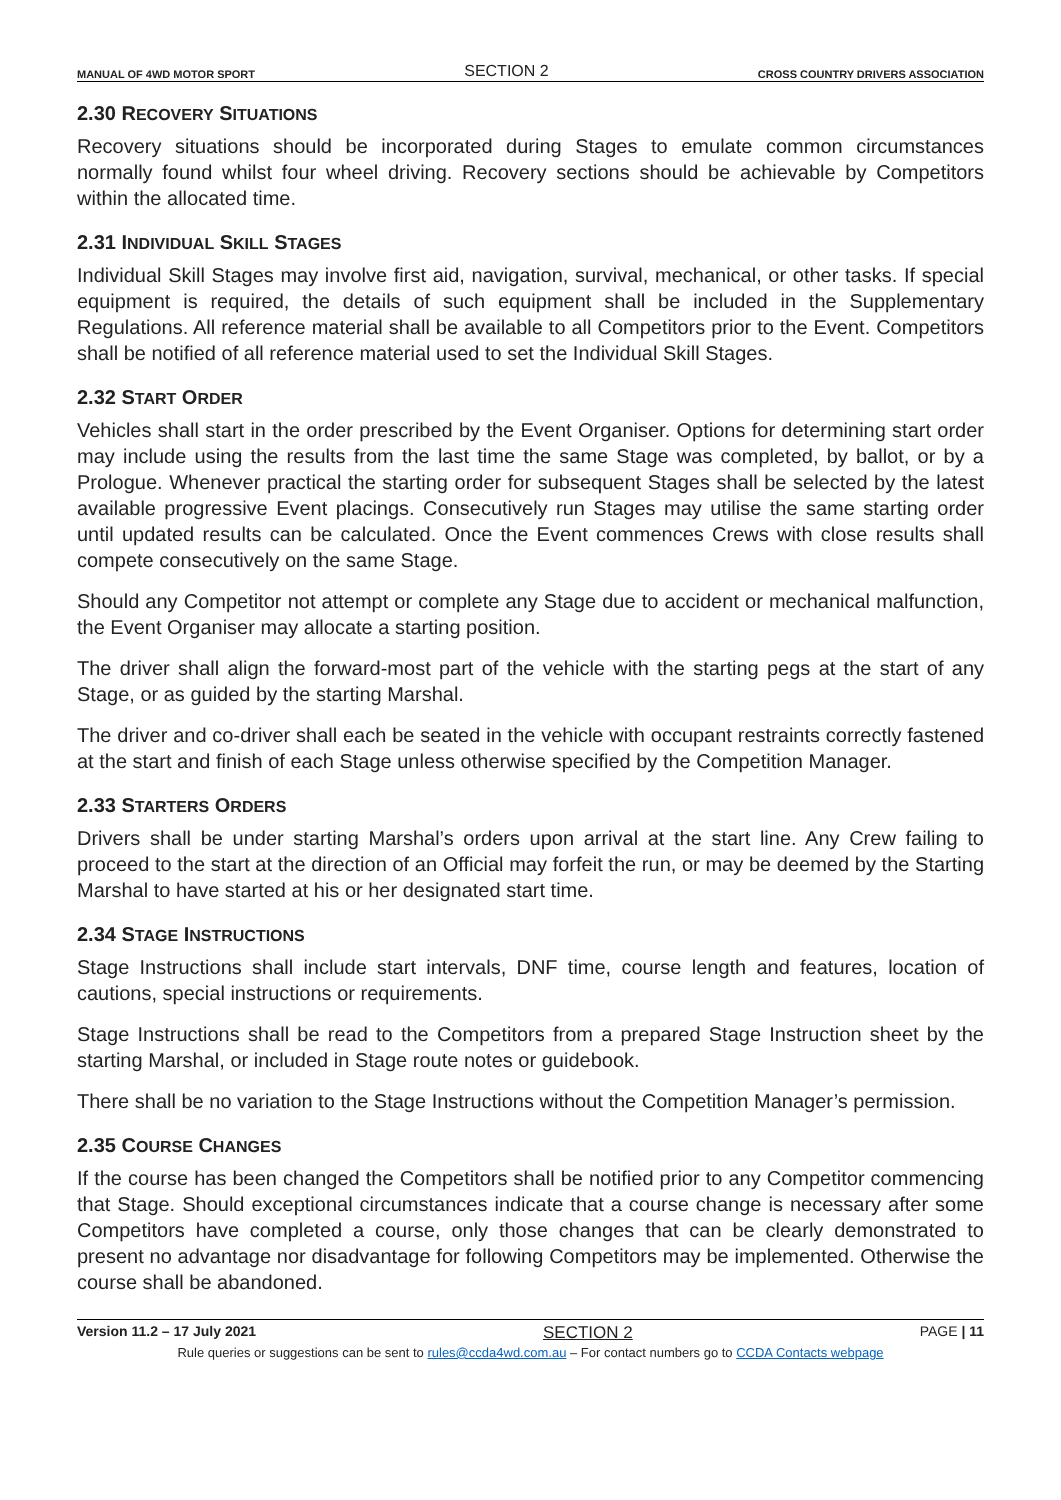MANUAL OF 4WD MOTOR SPORT SECTION 2 CROSS COUNTRY DRIVERS ASSOCIATION
2.30 RECOVERY SITUATIONS
Recovery situations should be incorporated during Stages to emulate common circumstances normally found whilst four wheel driving. Recovery sections should be achievable by Competitors within the allocated time.
2.31 INDIVIDUAL SKILL STAGES
Individual Skill Stages may involve first aid, navigation, survival, mechanical, or other tasks. If special equipment is required, the details of such equipment shall be included in the Supplementary Regulations. All reference material shall be available to all Competitors prior to the Event. Competitors shall be notified of all reference material used to set the Individual Skill Stages.
2.32 START ORDER
Vehicles shall start in the order prescribed by the Event Organiser. Options for determining start order may include using the results from the last time the same Stage was completed, by ballot, or by a Prologue. Whenever practical the starting order for subsequent Stages shall be selected by the latest available progressive Event placings. Consecutively run Stages may utilise the same starting order until updated results can be calculated. Once the Event commences Crews with close results shall compete consecutively on the same Stage.
Should any Competitor not attempt or complete any Stage due to accident or mechanical malfunction, the Event Organiser may allocate a starting position.
The driver shall align the forward-most part of the vehicle with the starting pegs at the start of any Stage, or as guided by the starting Marshal.
The driver and co-driver shall each be seated in the vehicle with occupant restraints correctly fastened at the start and finish of each Stage unless otherwise specified by the Competition Manager.
2.33 STARTERS ORDERS
Drivers shall be under starting Marshal’s orders upon arrival at the start line. Any Crew failing to proceed to the start at the direction of an Official may forfeit the run, or may be deemed by the Starting Marshal to have started at his or her designated start time.
2.34 STAGE INSTRUCTIONS
Stage Instructions shall include start intervals, DNF time, course length and features, location of cautions, special instructions or requirements.
Stage Instructions shall be read to the Competitors from a prepared Stage Instruction sheet by the starting Marshal, or included in Stage route notes or guidebook.
There shall be no variation to the Stage Instructions without the Competition Manager’s permission.
2.35 COURSE CHANGES
If the course has been changed the Competitors shall be notified prior to any Competitor commencing that Stage. Should exceptional circumstances indicate that a course change is necessary after some Competitors have completed a course, only those changes that can be clearly demonstrated to present no advantage nor disadvantage for following Competitors may be implemented. Otherwise the course shall be abandoned.
Version 11.2 – 17 July 2021 SECTION 2 PAGE | 11
Rule queries or suggestions can be sent to rules@ccda4wd.com.au – For contact numbers go to CCDA Contacts webpage